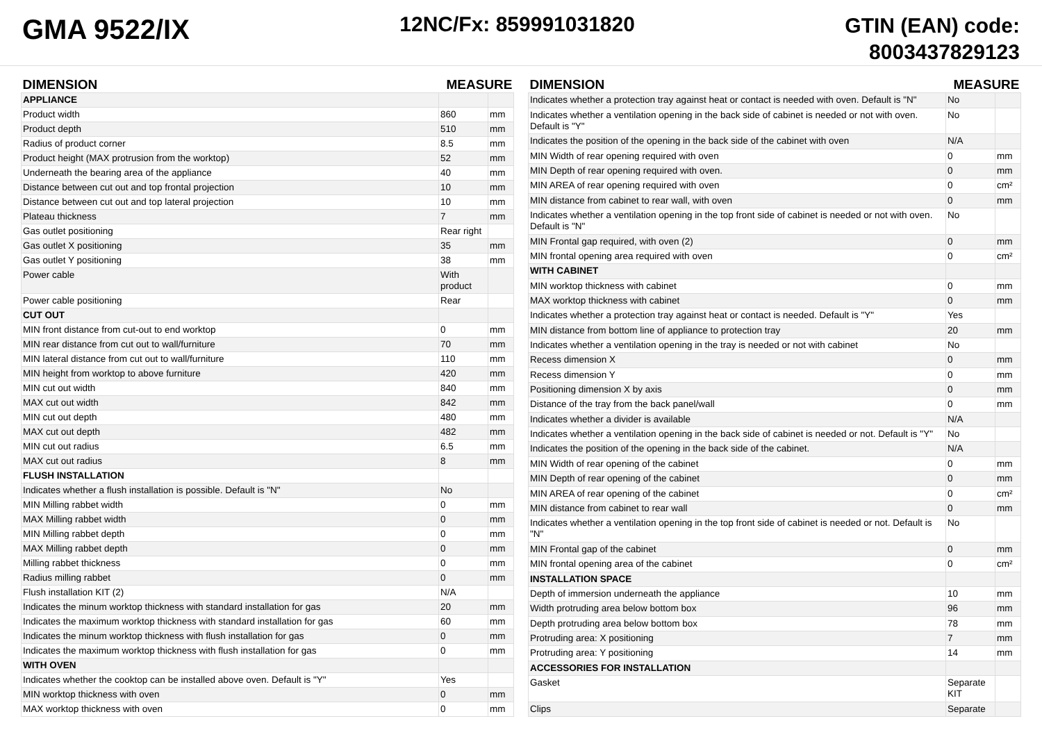GMA 9522/IX
12NC/Fx: 859991031820
GTIN (EAN) code:
8003437829123
| DIMENSION | MEASURE | |
| --- | --- | --- |
| APPLIANCE | | |
| Product width | 860 | mm |
| Product depth | 510 | mm |
| Radius of product corner | 8.5 | mm |
| Product height (MAX protrusion from the worktop) | 52 | mm |
| Underneath the bearing area of the appliance | 40 | mm |
| Distance between cut out and top frontal projection | 10 | mm |
| Distance between cut out and top lateral projection | 10 | mm |
| Plateau thickness | 7 | mm |
| Gas outlet positioning | Rear right | |
| Gas outlet X positioning | 35 | mm |
| Gas outlet Y positioning | 38 | mm |
| Power cable | With product | |
| Power cable positioning | Rear | |
| CUT OUT | | |
| MIN front distance from cut-out to end worktop | 0 | mm |
| MIN rear distance from cut out to wall/furniture | 70 | mm |
| MIN lateral distance from cut out to wall/furniture | 110 | mm |
| MIN height from worktop to above furniture | 420 | mm |
| MIN cut out width | 840 | mm |
| MAX cut out width | 842 | mm |
| MIN cut out depth | 480 | mm |
| MAX cut out depth | 482 | mm |
| MIN cut out radius | 6.5 | mm |
| MAX cut out radius | 8 | mm |
| FLUSH INSTALLATION | | |
| Indicates whether a flush installation is possible. Default is "N" | No | |
| MIN Milling rabbet width | 0 | mm |
| MAX Milling rabbet width | 0 | mm |
| MIN Milling rabbet depth | 0 | mm |
| MAX Milling rabbet depth | 0 | mm |
| Milling rabbet thickness | 0 | mm |
| Radius milling rabbet | 0 | mm |
| Flush installation KIT (2) | N/A | |
| Indicates the minum worktop thickness with standard installation for gas | 20 | mm |
| Indicates the maximum worktop thickness with standard installation for gas | 60 | mm |
| Indicates the minum worktop thickness with flush installation for gas | 0 | mm |
| Indicates the maximum worktop thickness with flush installation for gas | 0 | mm |
| WITH OVEN | | |
| Indicates whether the cooktop can be installed above oven. Default is "Y" | Yes | |
| MIN worktop thickness with oven | 0 | mm |
| MAX worktop thickness with oven | 0 | mm |
| DIMENSION | MEASURE | |
| --- | --- | --- |
| Indicates whether a protection tray against heat or contact is needed with oven. Default is "N" | No | |
| Indicates whether a ventilation opening in the back side of cabinet is needed or not with oven. Default is "Y" | No | |
| Indicates the position of the opening in the back side of the cabinet with oven | N/A | |
| MIN Width of rear opening required with oven | 0 | mm |
| MIN Depth of rear opening required with oven. | 0 | mm |
| MIN AREA of rear opening required with oven | 0 | cm² |
| MIN distance from cabinet to rear wall, with oven | 0 | mm |
| Indicates whether a ventilation opening in the top front side of cabinet is needed or not with oven. Default is "N" | No | |
| MIN Frontal gap required, with oven (2) | 0 | mm |
| MIN frontal opening area required with oven | 0 | cm² |
| WITH CABINET | | |
| MIN worktop thickness with cabinet | 0 | mm |
| MAX worktop thickness with cabinet | 0 | mm |
| Indicates whether a protection tray against heat or contact is needed. Default is "Y" | Yes | |
| MIN distance from bottom line of appliance to protection tray | 20 | mm |
| Indicates whether a ventilation opening in the tray is needed or not with cabinet | No | |
| Recess dimension X | 0 | mm |
| Recess dimension Y | 0 | mm |
| Positioning dimension X by axis | 0 | mm |
| Distance of the tray from the back panel/wall | 0 | mm |
| Indicates whether a divider is available | N/A | |
| Indicates whether a ventilation opening in the back side of cabinet is needed or not. Default is "Y" | No | |
| Indicates the position of the opening in the back side of the cabinet. | N/A | |
| MIN Width of rear opening of the cabinet | 0 | mm |
| MIN Depth of rear opening of the cabinet | 0 | mm |
| MIN AREA of rear opening of the cabinet | 0 | cm² |
| MIN distance from cabinet to rear wall | 0 | mm |
| Indicates whether a ventilation opening in the top front side of cabinet is needed or not. Default is "N" | No | |
| MIN Frontal gap of the cabinet | 0 | mm |
| MIN frontal opening area of the cabinet | 0 | cm² |
| INSTALLATION SPACE | | |
| Depth of immersion underneath the appliance | 10 | mm |
| Width protruding area below bottom box | 96 | mm |
| Depth protruding area below bottom box | 78 | mm |
| Protruding area: X positioning | 7 | mm |
| Protruding area: Y positioning | 14 | mm |
| ACCESSORIES FOR INSTALLATION | | |
| Gasket | Separate KIT | |
| Clips | Separate | |